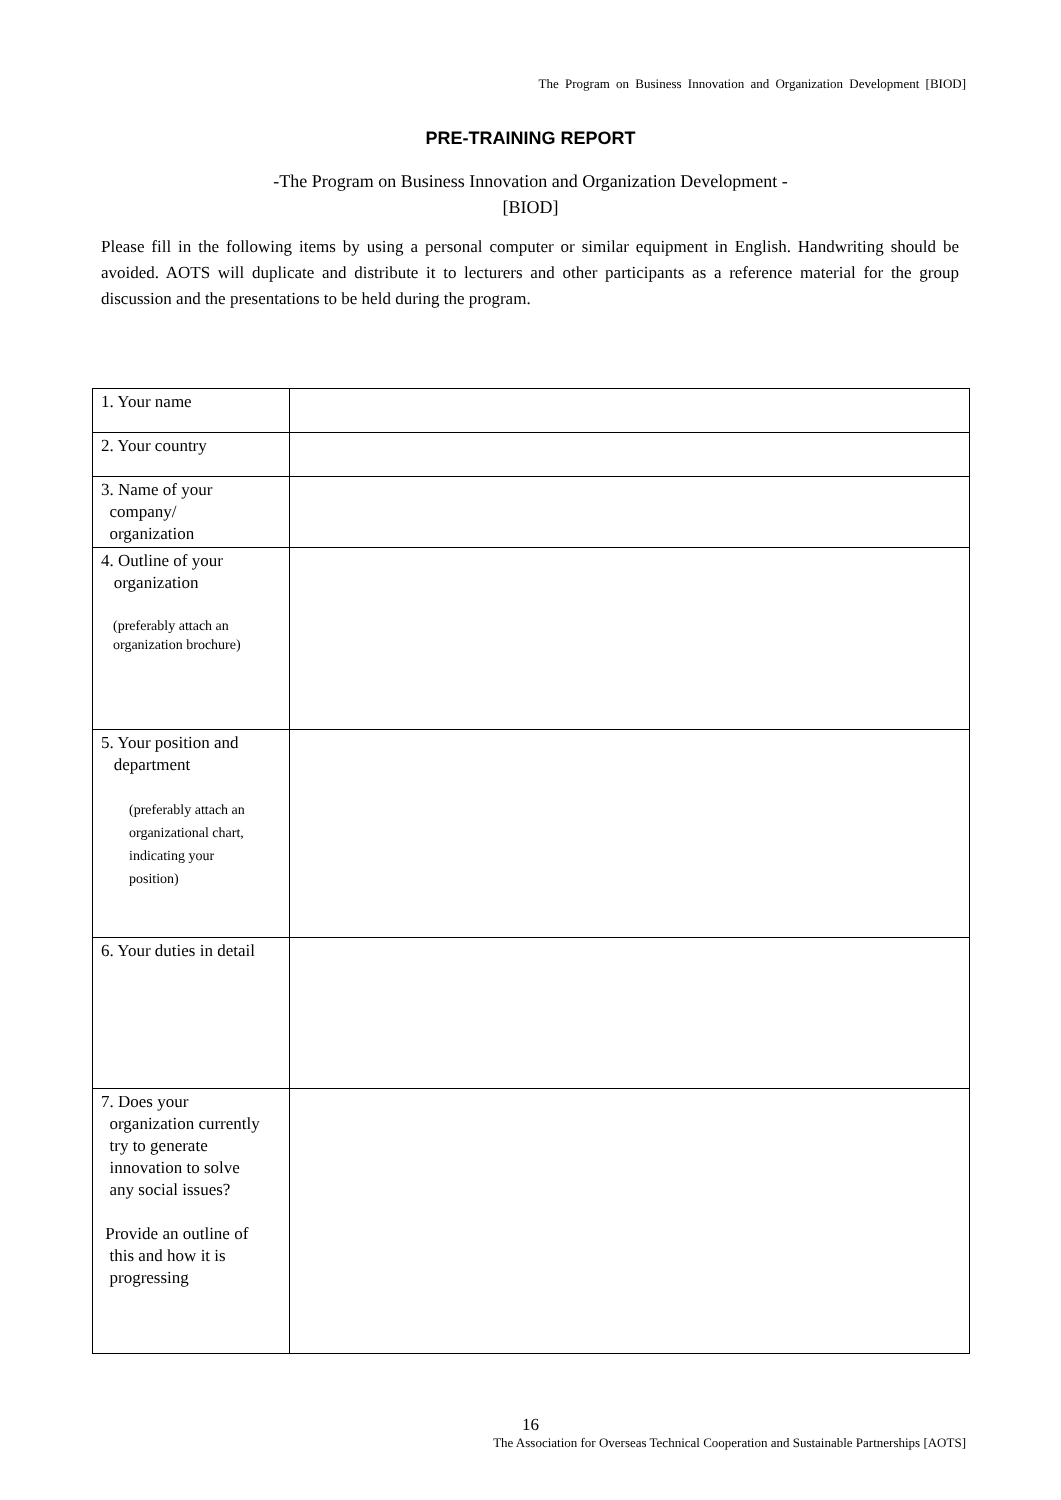The Program on Business Innovation and Organization Development [BIOD]
PRE-TRAINING REPORT
-The Program on Business Innovation and Organization Development -
[BIOD]
Please fill in the following items by using a personal computer or similar equipment in English. Handwriting should be avoided. AOTS will duplicate and distribute it to lecturers and other participants as a reference material for the group discussion and the presentations to be held during the program.
| 1. Your name | |
| 2. Your country | |
| 3. Name of your company/ organization | |
| 4. Outline of your organization (preferably attach an organization brochure) | |
| 5. Your position and department (preferably attach an organizational chart, indicating your position) | |
| 6. Your duties in detail | |
| 7. Does your organization currently try to generate innovation to solve any social issues? Provide an outline of this and how it is progressing | |
16
The Association for Overseas Technical Cooperation and Sustainable Partnerships [AOTS]